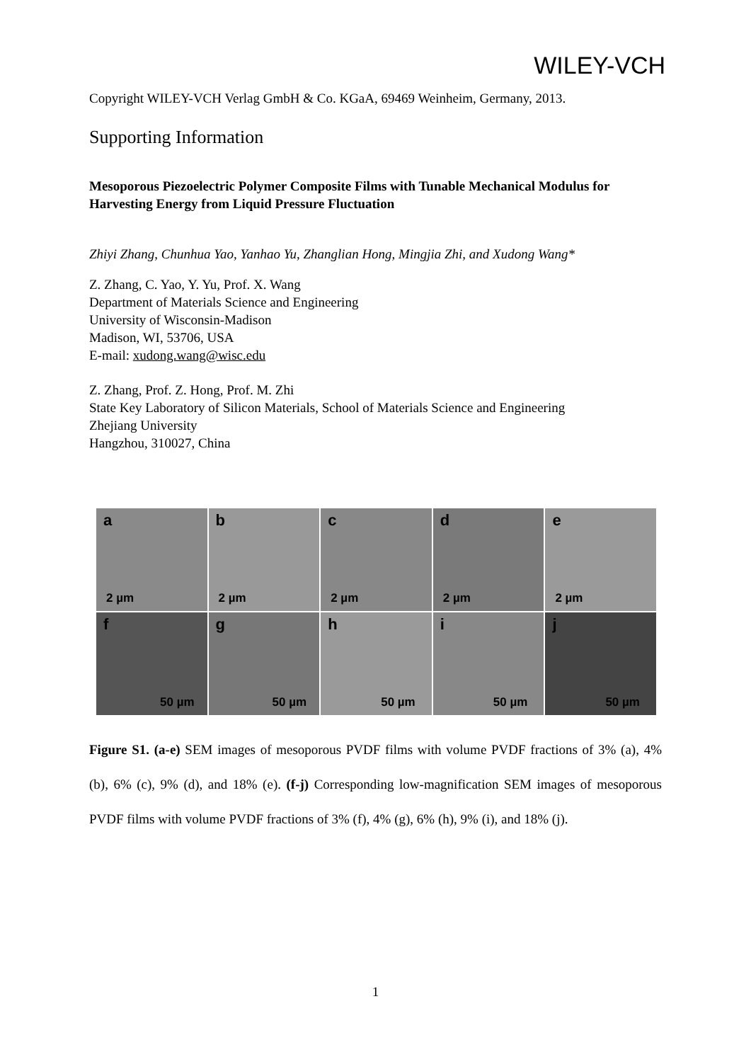WILEY-VCH
Copyright WILEY-VCH Verlag GmbH & Co. KGaA, 69469 Weinheim, Germany, 2013.
Supporting Information
Mesoporous Piezoelectric Polymer Composite Films with Tunable Mechanical Modulus for Harvesting Energy from Liquid Pressure Fluctuation
Zhiyi Zhang, Chunhua Yao, Yanhao Yu, Zhanglian Hong, Mingjia Zhi, and Xudong Wang*
Z. Zhang, C. Yao, Y. Yu, Prof. X. Wang
Department of Materials Science and Engineering
University of Wisconsin-Madison
Madison, WI, 53706, USA
E-mail: xudong.wang@wisc.edu
Z. Zhang, Prof. Z. Hong, Prof. M. Zhi
State Key Laboratory of Silicon Materials, School of Materials Science and Engineering
Zhejiang University
Hangzhou, 310027, China
a
2 µm
b
2 µm
c
2 µm
d
2 µm
e
2 µm
f
50 µm
g
50 µm
h
50 µm
i
50 µm
j
50 µm
Figure S1. (a-e) SEM images of mesoporous PVDF films with volume PVDF fractions of 3% (a), 4% (b), 6% (c), 9% (d), and 18% (e). (f-j) Corresponding low-magnification SEM images of mesoporous PVDF films with volume PVDF fractions of 3% (f), 4% (g), 6% (h), 9% (i), and 18% (j).
1